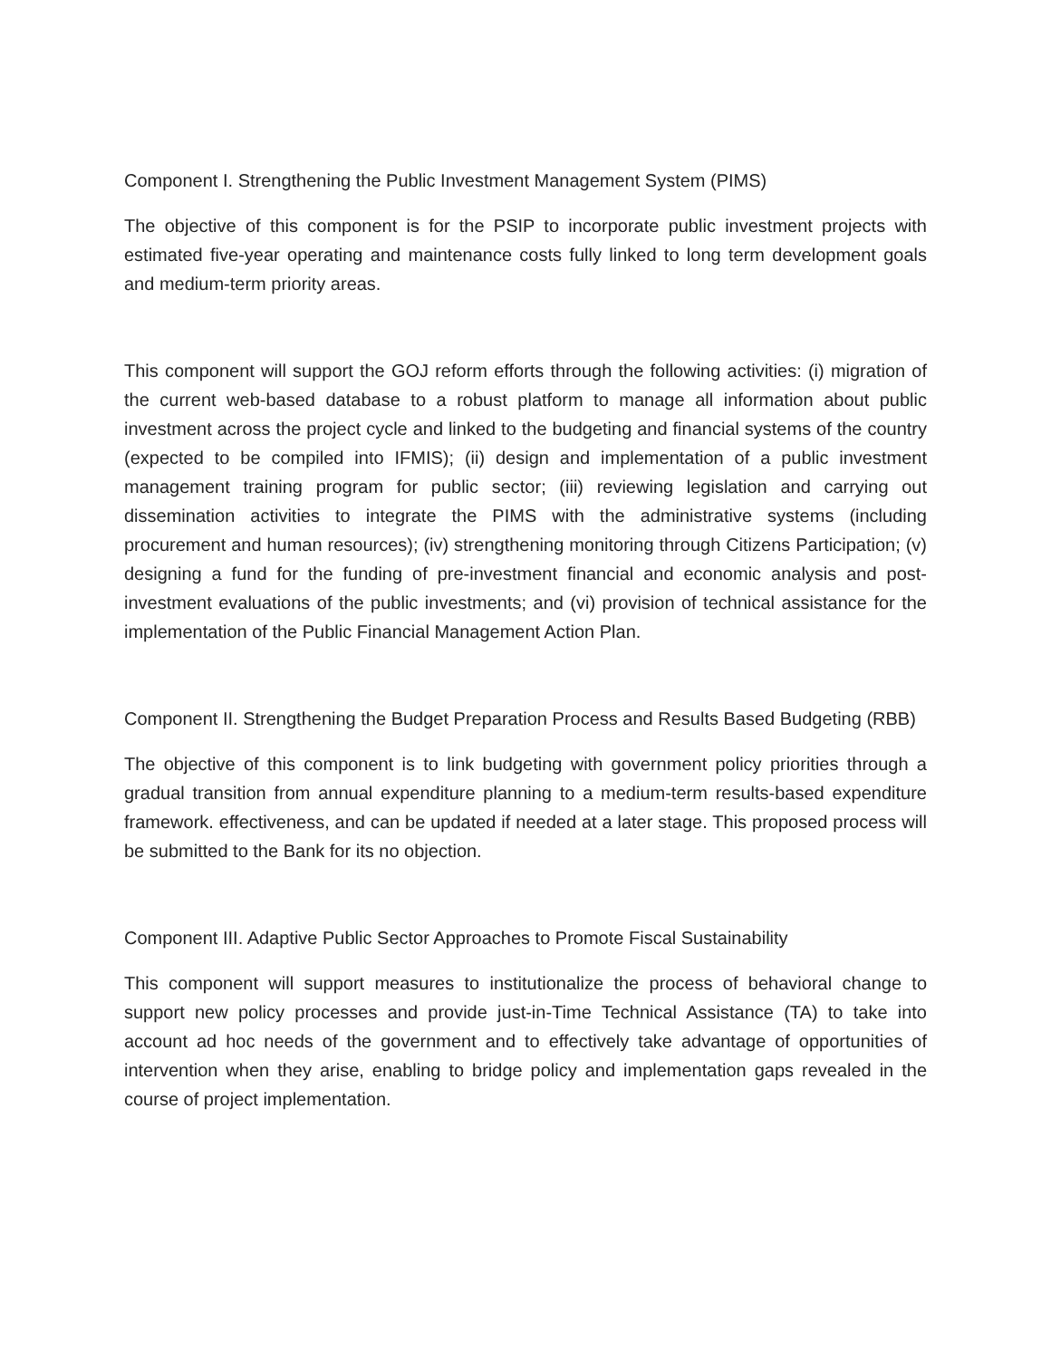Component I. Strengthening the Public Investment Management System (PIMS)
The objective of this component is for the PSIP to incorporate public investment projects with estimated five-year operating and maintenance costs fully linked to long term development goals and medium-term priority areas.
This component will support the GOJ reform efforts through the following activities: (i) migration of the current web-based database to a robust platform to manage all information about public investment across the project cycle and linked to the budgeting and financial systems of the country (expected to be compiled into IFMIS); (ii) design and implementation of a public investment management training program for public sector; (iii) reviewing legislation and carrying out dissemination activities to integrate the PIMS with the administrative systems (including procurement and human resources); (iv) strengthening monitoring through Citizens Participation; (v) designing a fund for the funding of pre-investment financial and economic analysis and post-investment evaluations of the public investments; and (vi) provision of technical assistance for the implementation of the Public Financial Management Action Plan.
Component II. Strengthening the Budget Preparation Process and Results Based Budgeting (RBB)
The objective of this component is to link budgeting with government policy priorities through a gradual transition from annual expenditure planning to a medium-term results-based expenditure framework. effectiveness, and can be updated if needed at a later stage. This proposed process will be submitted to the Bank for its no objection.
Component III. Adaptive Public Sector Approaches to Promote Fiscal Sustainability
This component will support measures to institutionalize the process of behavioral change to support new policy processes and provide just-in-Time Technical Assistance (TA) to take into account ad hoc needs of the government and to effectively take advantage of opportunities of intervention when they arise, enabling to bridge policy and implementation gaps revealed in the course of project implementation.